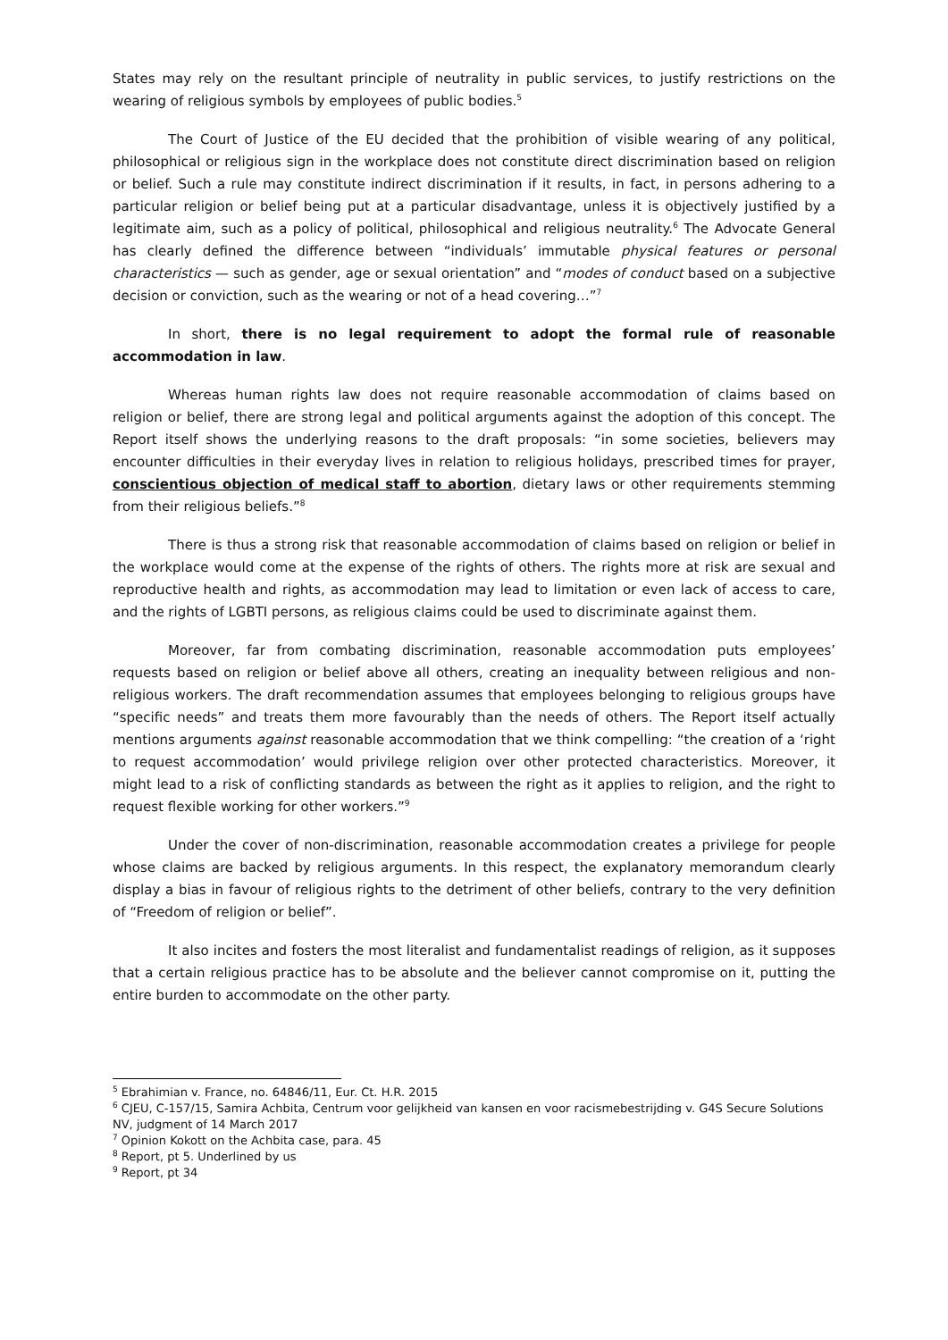States may rely on the resultant principle of neutrality in public services, to justify restrictions on the wearing of religious symbols by employees of public bodies.<sup>5</sup>
The Court of Justice of the EU decided that the prohibition of visible wearing of any political, philosophical or religious sign in the workplace does not constitute direct discrimination based on religion or belief. Such a rule may constitute indirect discrimination if it results, in fact, in persons adhering to a particular religion or belief being put at a particular disadvantage, unless it is objectively justified by a legitimate aim, such as a policy of political, philosophical and religious neutrality.<sup>6</sup> The Advocate General has clearly defined the difference between “individuals’ immutable physical features or personal characteristics — such as gender, age or sexual orientation” and “modes of conduct based on a subjective decision or conviction, such as the wearing or not of a head covering…”<sup>7</sup>
In short, there is no legal requirement to adopt the formal rule of reasonable accommodation in law.
Whereas human rights law does not require reasonable accommodation of claims based on religion or belief, there are strong legal and political arguments against the adoption of this concept. The Report itself shows the underlying reasons to the draft proposals: “in some societies, believers may encounter difficulties in their everyday lives in relation to religious holidays, prescribed times for prayer, conscientious objection of medical staff to abortion, dietary laws or other requirements stemming from their religious beliefs.”<sup>8</sup>
There is thus a strong risk that reasonable accommodation of claims based on religion or belief in the workplace would come at the expense of the rights of others. The rights more at risk are sexual and reproductive health and rights, as accommodation may lead to limitation or even lack of access to care, and the rights of LGBTI persons, as religious claims could be used to discriminate against them.
Moreover, far from combating discrimination, reasonable accommodation puts employees’ requests based on religion or belief above all others, creating an inequality between religious and non-religious workers. The draft recommendation assumes that employees belonging to religious groups have “specific needs” and treats them more favourably than the needs of others. The Report itself actually mentions arguments against reasonable accommodation that we think compelling: “the creation of a ‘right to request accommodation’ would privilege religion over other protected characteristics. Moreover, it might lead to a risk of conflicting standards as between the right as it applies to religion, and the right to request flexible working for other workers.”<sup>9</sup>
Under the cover of non-discrimination, reasonable accommodation creates a privilege for people whose claims are backed by religious arguments. In this respect, the explanatory memorandum clearly display a bias in favour of religious rights to the detriment of other beliefs, contrary to the very definition of “Freedom of religion or belief”.
It also incites and fosters the most literalist and fundamentalist readings of religion, as it supposes that a certain religious practice has to be absolute and the believer cannot compromise on it, putting the entire burden to accommodate on the other party.
<sup>5</sup> Ebrahimian v. France, no. 64846/11, Eur. Ct. H.R. 2015
<sup>6</sup> CJEU, C-157/15, Samira Achbita, Centrum voor gelijkheid van kansen en voor racismebestrijding v. G4S Secure Solutions NV, judgment of 14 March 2017
<sup>7</sup> Opinion Kokott on the Achbita case, para. 45
<sup>8</sup> Report, pt 5. Underlined by us
<sup>9</sup> Report, pt 34